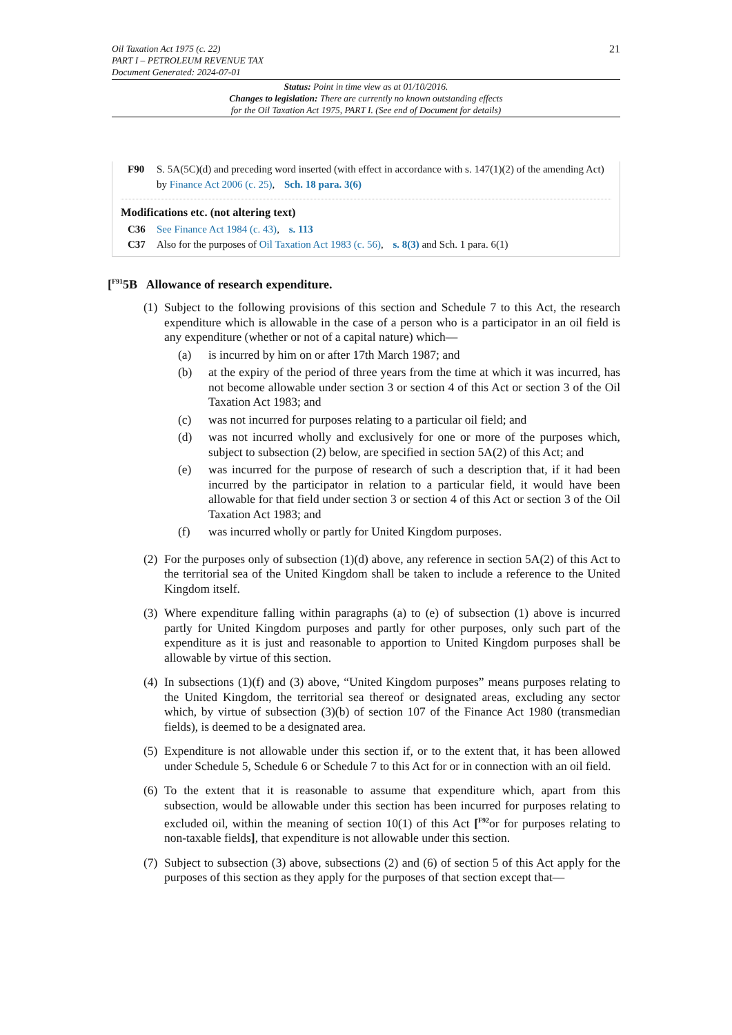Oil Taxation Act 1975 (c. 22)
PART I – PETROLEUM REVENUE TAX
Document Generated: 2024-07-01
21
Status: Point in time view as at 01/10/2016.
Changes to legislation: There are currently no known outstanding effects
for the Oil Taxation Act 1975, PART I. (See end of Document for details)
F90 S. 5A(5C)(d) and preceding word inserted (with effect in accordance with s. 147(1)(2) of the amending Act) by Finance Act 2006 (c. 25), Sch. 18 para. 3(6)
Modifications etc. (not altering text)
C36 See Finance Act 1984 (c. 43), s. 113
C37 Also for the purposes of Oil Taxation Act 1983 (c. 56), s. 8(3) and Sch. 1 para. 6(1)
[<sup>F91</sup>5B Allowance of research expenditure.
(1)
Subject to the following provisions of this section and Schedule 7 to this Act, the research expenditure which is allowable in the case of a person who is a participator in an oil field is any expenditure (whether or not of a capital nature) which—
(a) is incurred by him on or after 17th March 1987; and
(b) at the expiry of the period of three years from the time at which it was incurred, has not become allowable under section 3 or section 4 of this Act or section 3 of the Oil Taxation Act 1983; and
(c) was not incurred for purposes relating to a particular oil field; and
(d) was not incurred wholly and exclusively for one or more of the purposes which, subject to subsection (2) below, are specified in section 5A(2) of this Act; and
(e) was incurred for the purpose of research of such a description that, if it had been incurred by the participator in relation to a particular field, it would have been allowable for that field under section 3 or section 4 of this Act or section 3 of the Oil Taxation Act 1983; and
(f) was incurred wholly or partly for United Kingdom purposes.
(2)
For the purposes only of subsection (1)(d) above, any reference in section 5A(2) of this Act to the territorial sea of the United Kingdom shall be taken to include a reference to the United Kingdom itself.
(3)
Where expenditure falling within paragraphs (a) to (e) of subsection (1) above is incurred partly for United Kingdom purposes and partly for other purposes, only such part of the expenditure as it is just and reasonable to apportion to United Kingdom purposes shall be allowable by virtue of this section.
(4)
In subsections (1)(f) and (3) above, “United Kingdom purposes” means purposes relating to the United Kingdom, the territorial sea thereof or designated areas, excluding any sector which, by virtue of subsection (3)(b) of section 107 of the Finance Act 1980 (transmedian fields), is deemed to be a designated area.
(5)
Expenditure is not allowable under this section if, or to the extent that, it has been allowed under Schedule 5, Schedule 6 or Schedule 7 to this Act for or in connection with an oil field.
(6)
To the extent that it is reasonable to assume that expenditure which, apart from this subsection, would be allowable under this section has been incurred for purposes relating to excluded oil, within the meaning of section 10(1) of this Act [<sup>F92</sup>or for purposes relating to non-taxable fields], that expenditure is not allowable under this section.
(7)
Subject to subsection (3) above, subsections (2) and (6) of section 5 of this Act apply for the purposes of this section as they apply for the purposes of that section except that—